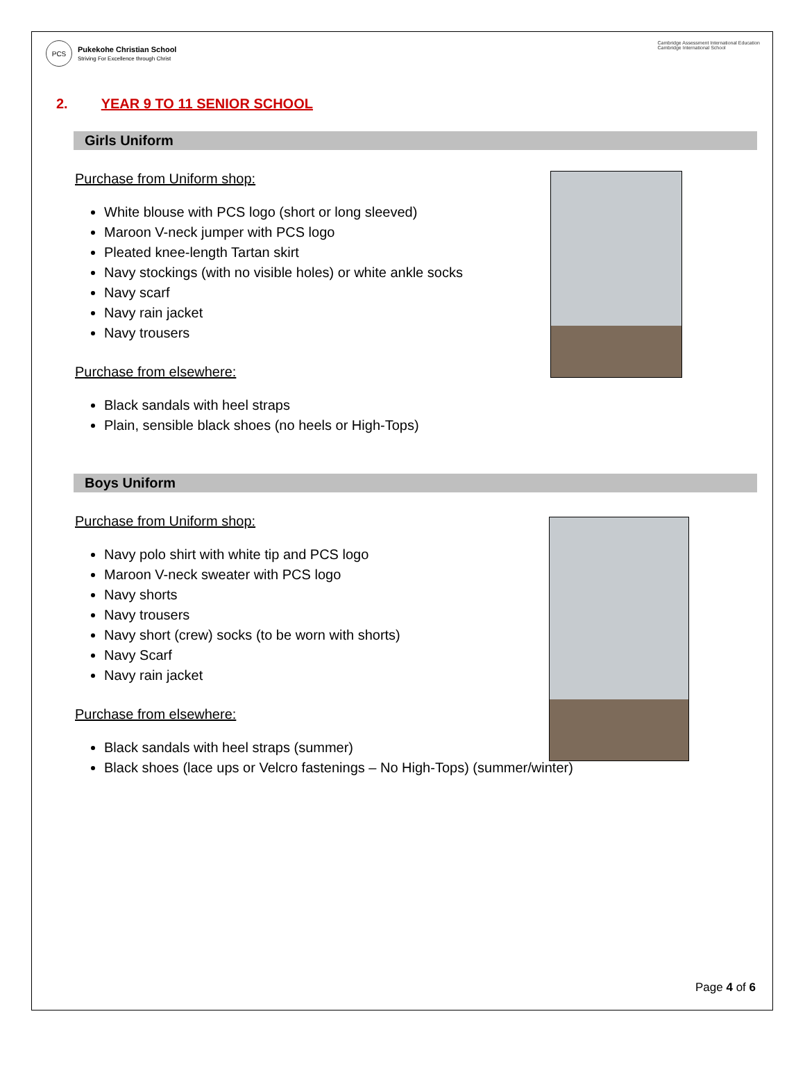PCS
Pukekohe Christian School
Striving For Excellence through Christ
Cambridge Assessment International Education
Cambridge International School
2. YEAR 9 TO 11 SENIOR SCHOOL
Girls Uniform
Purchase from Uniform shop:
White blouse with PCS logo (short or long sleeved)
Maroon V-neck jumper with PCS logo
Pleated knee-length Tartan skirt
Navy stockings (with no visible holes) or white ankle socks
Navy scarf
Navy rain jacket
Navy trousers
Purchase from elsewhere:
Black sandals with heel straps
Plain, sensible black shoes (no heels or High-Tops)
Boys Uniform
Purchase from Uniform shop:
Navy polo shirt with white tip and PCS logo
Maroon V-neck sweater with PCS logo
Navy shorts
Navy trousers
Navy short (crew) socks (to be worn with shorts)
Navy Scarf
Navy rain jacket
Purchase from elsewhere:
Black sandals with heel straps (summer)
Black shoes (lace ups or Velcro fastenings – No High-Tops) (summer/winter)
Page 4 of 6